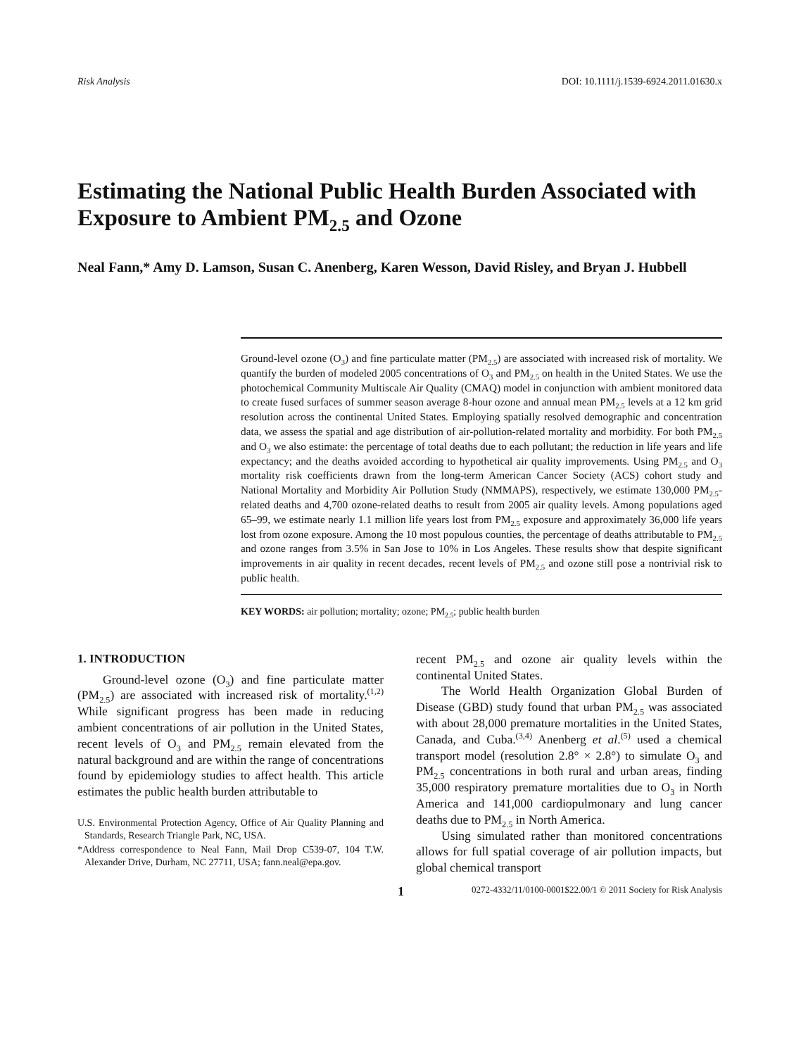Risk Analysis DOI: 10.1111/j.1539-6924.2011.01630.x
Estimating the National Public Health Burden Associated with Exposure to Ambient PM<sub>2.5</sub> and Ozone
Neal Fann,* Amy D. Lamson, Susan C. Anenberg, Karen Wesson, David Risley, and Bryan J. Hubbell
Ground-level ozone (O<sub>3</sub>) and fine particulate matter (PM<sub>2.5</sub>) are associated with increased risk of mortality. We quantify the burden of modeled 2005 concentrations of O<sub>3</sub> and PM<sub>2.5</sub> on health in the United States. We use the photochemical Community Multiscale Air Quality (CMAQ) model in conjunction with ambient monitored data to create fused surfaces of summer season average 8-hour ozone and annual mean PM<sub>2.5</sub> levels at a 12 km grid resolution across the continental United States. Employing spatially resolved demographic and concentration data, we assess the spatial and age distribution of air-pollution-related mortality and morbidity. For both PM<sub>2.5</sub> and O<sub>3</sub> we also estimate: the percentage of total deaths due to each pollutant; the reduction in life years and life expectancy; and the deaths avoided according to hypothetical air quality improvements. Using PM<sub>2.5</sub> and O<sub>3</sub> mortality risk coefficients drawn from the long-term American Cancer Society (ACS) cohort study and National Mortality and Morbidity Air Pollution Study (NMMAPS), respectively, we estimate 130,000 PM<sub>2.5</sub>-related deaths and 4,700 ozone-related deaths to result from 2005 air quality levels. Among populations aged 65–99, we estimate nearly 1.1 million life years lost from PM<sub>2.5</sub> exposure and approximately 36,000 life years lost from ozone exposure. Among the 10 most populous counties, the percentage of deaths attributable to PM<sub>2.5</sub> and ozone ranges from 3.5% in San Jose to 10% in Los Angeles. These results show that despite significant improvements in air quality in recent decades, recent levels of PM<sub>2.5</sub> and ozone still pose a nontrivial risk to public health.
KEY WORDS: air pollution; mortality; ozone; PM<sub>2.5</sub>; public health burden
1. INTRODUCTION
Ground-level ozone (O<sub>3</sub>) and fine particulate matter (PM<sub>2.5</sub>) are associated with increased risk of mortality.<sup>(1,2)</sup> While significant progress has been made in reducing ambient concentrations of air pollution in the United States, recent levels of O<sub>3</sub> and PM<sub>2.5</sub> remain elevated from the natural background and are within the range of concentrations found by epidemiology studies to affect health. This article estimates the public health burden attributable to
U.S. Environmental Protection Agency, Office of Air Quality Planning and Standards, Research Triangle Park, NC, USA.
*Address correspondence to Neal Fann, Mail Drop C539-07, 104 T.W. Alexander Drive, Durham, NC 27711, USA; fann.neal@epa.gov.
recent PM<sub>2.5</sub> and ozone air quality levels within the continental United States.
The World Health Organization Global Burden of Disease (GBD) study found that urban PM<sub>2.5</sub> was associated with about 28,000 premature mortalities in the United States, Canada, and Cuba.<sup>(3,4)</sup> Anenberg et al.<sup>(5)</sup> used a chemical transport model (resolution 2.8° × 2.8°) to simulate O<sub>3</sub> and PM<sub>2.5</sub> concentrations in both rural and urban areas, finding 35,000 respiratory premature mortalities due to O<sub>3</sub> in North America and 141,000 cardiopulmonary and lung cancer deaths due to PM<sub>2.5</sub> in North America.
Using simulated rather than monitored concentrations allows for full spatial coverage of air pollution impacts, but global chemical transport
1 0272-4332/11/0100-0001$22.00/1 © 2011 Society for Risk Analysis